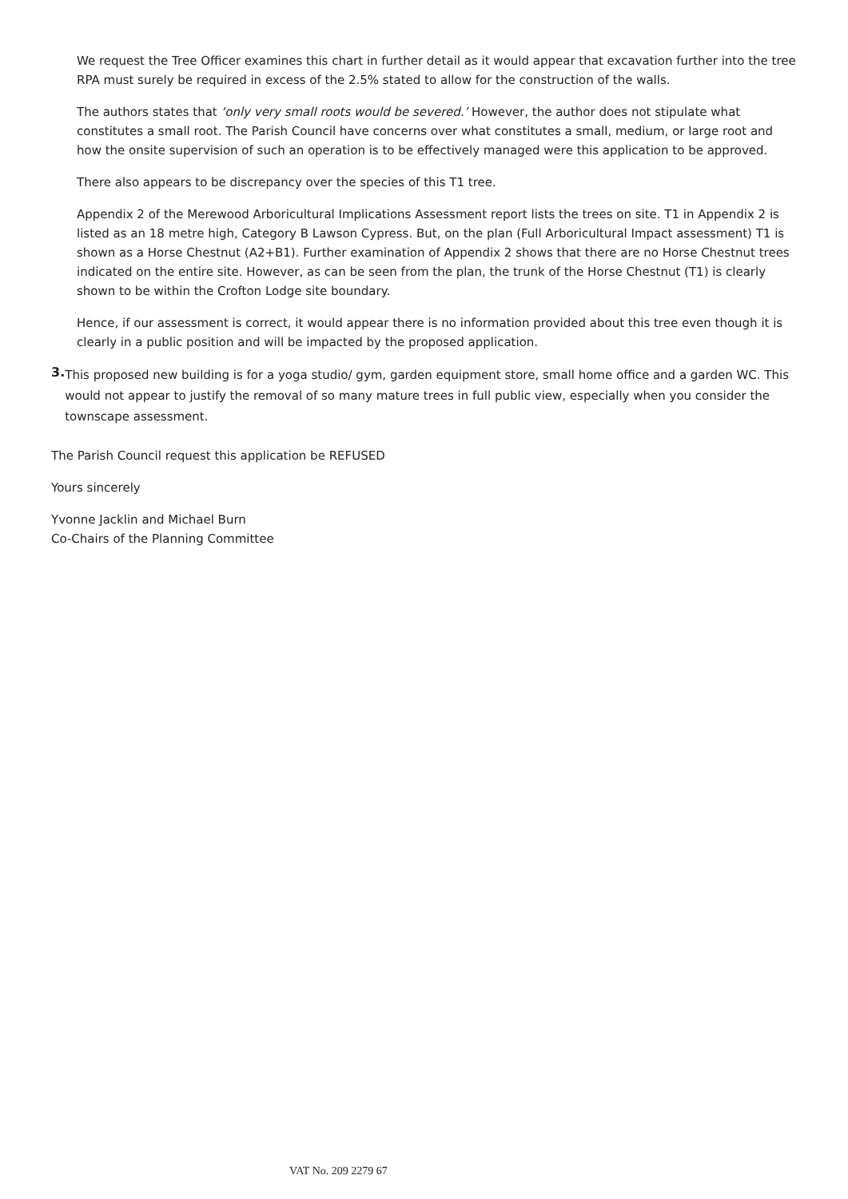We request the Tree Officer examines this chart in further detail as it would appear that excavation further into the tree RPA must surely be required in excess of the 2.5% stated to allow for the construction of the walls.
The authors states that ‘only very small roots would be severed.’ However, the author does not stipulate what constitutes a small root. The Parish Council have concerns over what constitutes a small, medium, or large root and how the onsite supervision of such an operation is to be effectively managed were this application to be approved.
There also appears to be discrepancy over the species of this T1 tree.
Appendix 2 of the Merewood Arboricultural Implications Assessment report lists the trees on site. T1 in Appendix 2 is listed as an 18 metre high, Category B Lawson Cypress. But, on the plan (Full Arboricultural Impact assessment) T1 is shown as a Horse Chestnut (A2+B1). Further examination of Appendix 2 shows that there are no Horse Chestnut trees indicated on the entire site. However, as can be seen from the plan, the trunk of the Horse Chestnut (T1) is clearly shown to be within the Crofton Lodge site boundary.
Hence, if our assessment is correct, it would appear there is no information provided about this tree even though it is clearly in a public position and will be impacted by the proposed application.
3.
This proposed new building is for a yoga studio/ gym, garden equipment store, small home office and a garden WC. This would not appear to justify the removal of so many mature trees in full public view, especially when you consider the townscape assessment.
The Parish Council request this application be REFUSED
Yours sincerely
Yvonne Jacklin and Michael Burn
Co-Chairs of the Planning Committee
VAT No. 209 2279 67